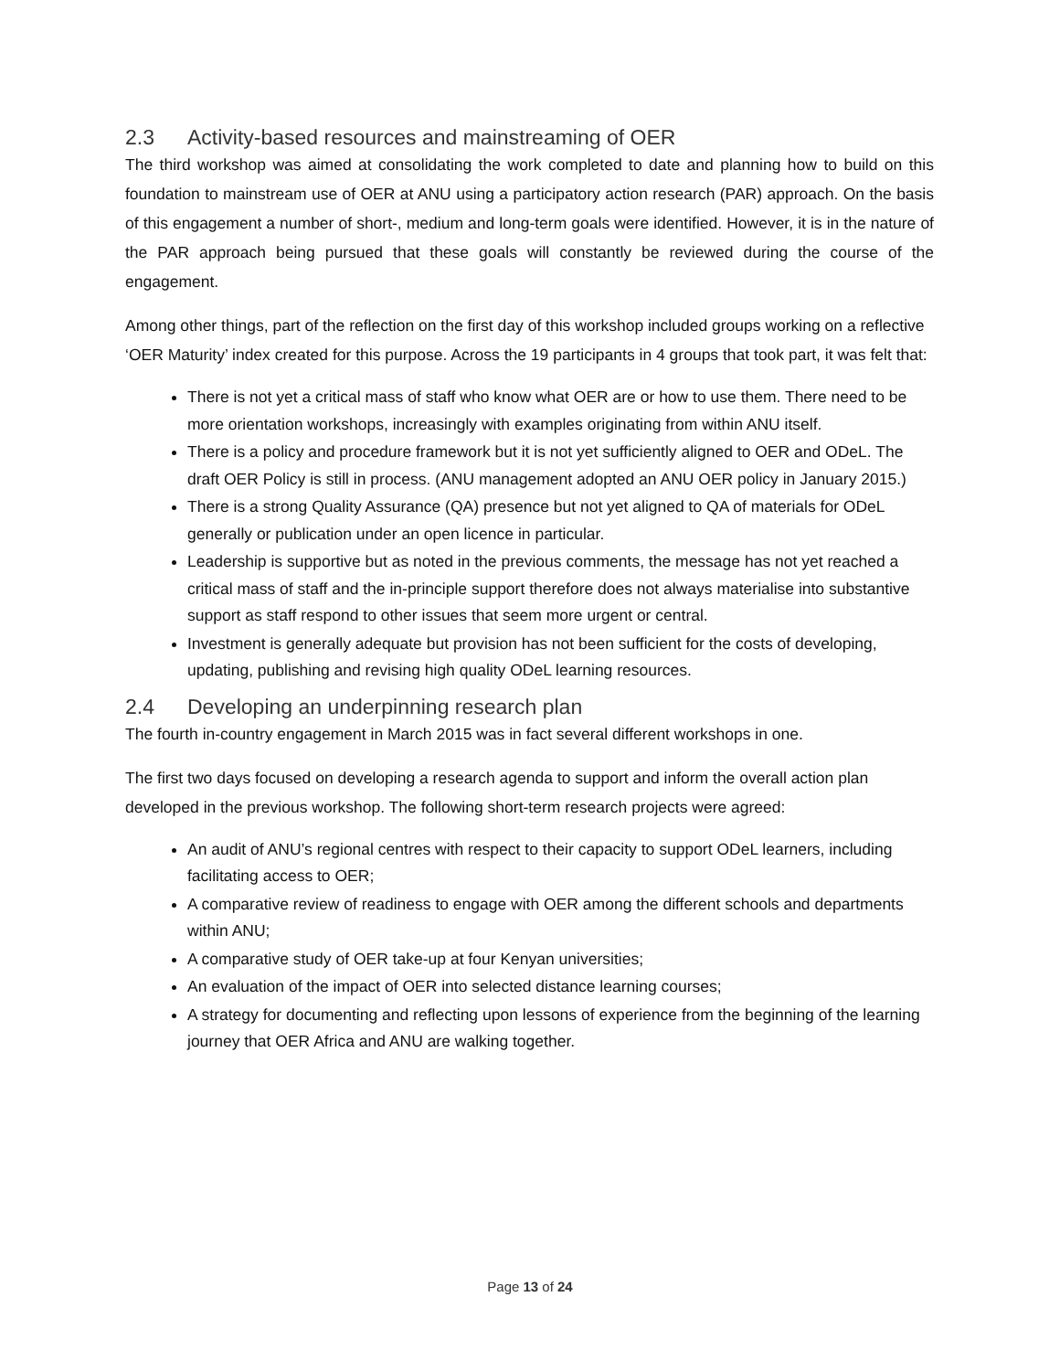2.3 Activity-based resources and mainstreaming of OER
The third workshop was aimed at consolidating the work completed to date and planning how to build on this foundation to mainstream use of OER at ANU using a participatory action research (PAR) approach. On the basis of this engagement a number of short-, medium and long-term goals were identified. However, it is in the nature of the PAR approach being pursued that these goals will constantly be reviewed during the course of the engagement.
Among other things, part of the reflection on the first day of this workshop included groups working on a reflective ‘OER Maturity’ index created for this purpose. Across the 19 participants in 4 groups that took part, it was felt that:
There is not yet a critical mass of staff who know what OER are or how to use them. There need to be more orientation workshops, increasingly with examples originating from within ANU itself.
There is a policy and procedure framework but it is not yet sufficiently aligned to OER and ODeL. The draft OER Policy is still in process. (ANU management adopted an ANU OER policy in January 2015.)
There is a strong Quality Assurance (QA) presence but not yet aligned to QA of materials for ODeL generally or publication under an open licence in particular.
Leadership is supportive but as noted in the previous comments, the message has not yet reached a critical mass of staff and the in-principle support therefore does not always materialise into substantive support as staff respond to other issues that seem more urgent or central.
Investment is generally adequate but provision has not been sufficient for the costs of developing, updating, publishing and revising high quality ODeL learning resources.
2.4 Developing an underpinning research plan
The fourth in-country engagement in March 2015 was in fact several different workshops in one.
The first two days focused on developing a research agenda to support and inform the overall action plan developed in the previous workshop. The following short-term research projects were agreed:
An audit of ANU’s regional centres with respect to their capacity to support ODeL learners, including facilitating access to OER;
A comparative review of readiness to engage with OER among the different schools and departments within ANU;
A comparative study of OER take-up at four Kenyan universities;
An evaluation of the impact of OER into selected distance learning courses;
A strategy for documenting and reflecting upon lessons of experience from the beginning of the learning journey that OER Africa and ANU are walking together.
Page 13 of 24